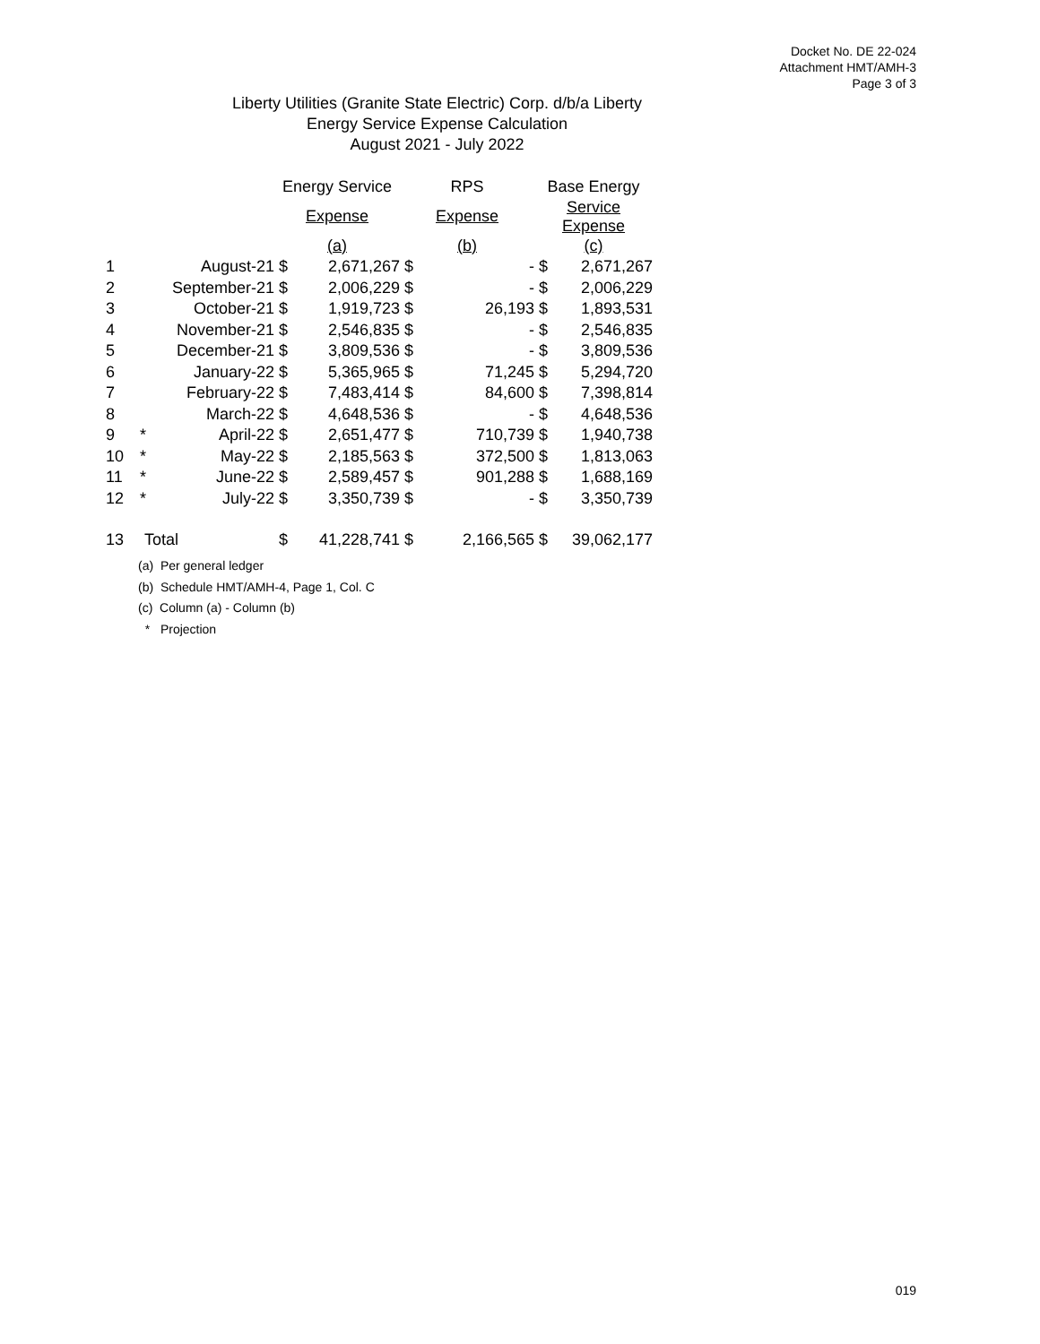Docket No. DE 22-024
Attachment HMT/AMH-3
Page 3 of 3
Liberty Utilities (Granite State Electric) Corp. d/b/a Liberty
Energy Service Expense Calculation
August 2021 - July 2022
| | | | Energy Service | | RPS | | Base Energy | |
| --- | --- | --- | --- | --- | --- | --- | --- | --- |
| | | | Expense | | Expense | | Service Expense | |
| | | | (a) | | (b) | | (c) | |
| 1 | | August-21 | $ | 2,671,267 | $ | - | $ | 2,671,267 |
| 2 | | September-21 | $ | 2,006,229 | $ | - | $ | 2,006,229 |
| 3 | | October-21 | $ | 1,919,723 | $ | 26,193 | $ | 1,893,531 |
| 4 | | November-21 | $ | 2,546,835 | $ | - | $ | 2,546,835 |
| 5 | | December-21 | $ | 3,809,536 | $ | - | $ | 3,809,536 |
| 6 | | January-22 | $ | 5,365,965 | $ | 71,245 | $ | 5,294,720 |
| 7 | | February-22 | $ | 7,483,414 | $ | 84,600 | $ | 7,398,814 |
| 8 | | March-22 | $ | 4,648,536 | $ | - | $ | 4,648,536 |
| 9 | * | April-22 | $ | 2,651,477 | $ | 710,739 | $ | 1,940,738 |
| 10 | * | May-22 | $ | 2,185,563 | $ | 372,500 | $ | 1,813,063 |
| 11 | * | June-22 | $ | 2,589,457 | $ | 901,288 | $ | 1,688,169 |
| 12 | * | July-22 | $ | 3,350,739 | $ | - | $ | 3,350,739 |
| 13 | Total | | $ | 41,228,741 | $ | 2,166,565 | $ | 39,062,177 |
(a) Per general ledger
(b) Schedule HMT/AMH-4, Page 1, Col. C
(c) Column (a) - Column (b)
* Projection
019